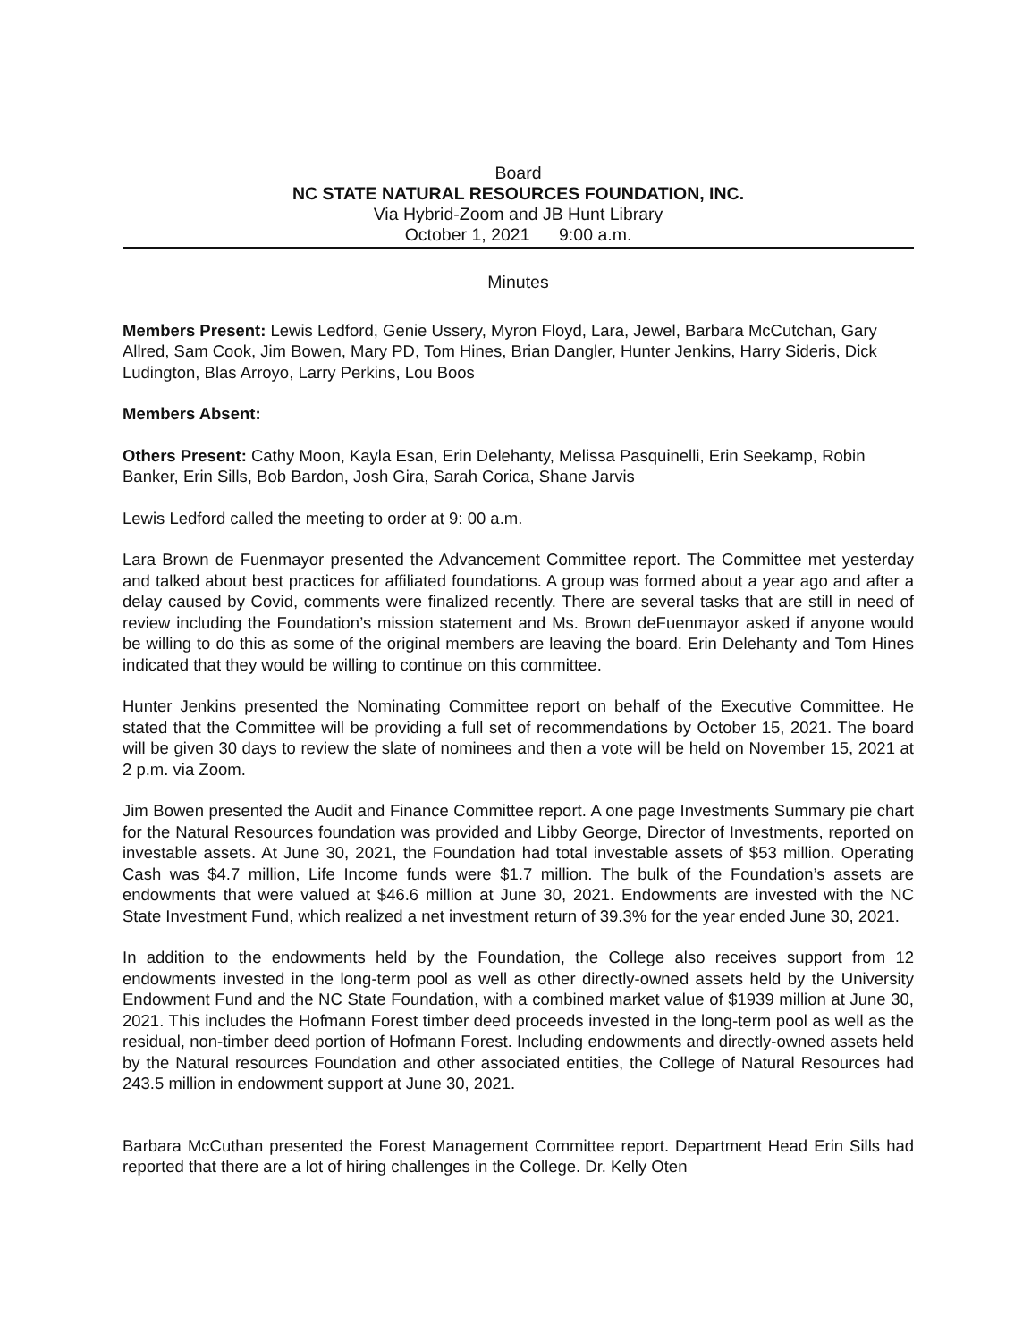Board
NC STATE NATURAL RESOURCES FOUNDATION, INC.
Via Hybrid-Zoom and JB Hunt Library
October 1, 2021 9:00 a.m.
Minutes
Members Present: Lewis Ledford, Genie Ussery, Myron Floyd, Lara, Jewel, Barbara McCutchan, Gary Allred, Sam Cook, Jim Bowen, Mary PD, Tom Hines, Brian Dangler, Hunter Jenkins, Harry Sideris, Dick Ludington, Blas Arroyo, Larry Perkins, Lou Boos
Members Absent:
Others Present: Cathy Moon, Kayla Esan, Erin Delehanty, Melissa Pasquinelli, Erin Seekamp, Robin Banker, Erin Sills, Bob Bardon, Josh Gira, Sarah Corica, Shane Jarvis
Lewis Ledford called the meeting to order at 9: 00 a.m.
Lara Brown de Fuenmayor presented the Advancement Committee report. The Committee met yesterday and talked about best practices for affiliated foundations. A group was formed about a year ago and after a delay caused by Covid, comments were finalized recently. There are several tasks that are still in need of review including the Foundation’s mission statement and Ms. Brown deFuenmayor asked if anyone would be willing to do this as some of the original members are leaving the board. Erin Delehanty and Tom Hines indicated that they would be willing to continue on this committee.
Hunter Jenkins presented the Nominating Committee report on behalf of the Executive Committee. He stated that the Committee will be providing a full set of recommendations by October 15, 2021. The board will be given 30 days to review the slate of nominees and then a vote will be held on November 15, 2021 at 2 p.m. via Zoom.
Jim Bowen presented the Audit and Finance Committee report. A one page Investments Summary pie chart for the Natural Resources foundation was provided and Libby George, Director of Investments, reported on investable assets. At June 30, 2021, the Foundation had total investable assets of $53 million. Operating Cash was $4.7 million, Life Income funds were $1.7 million. The bulk of the Foundation’s assets are endowments that were valued at $46.6 million at June 30, 2021. Endowments are invested with the NC State Investment Fund, which realized a net investment return of 39.3% for the year ended June 30, 2021.
In addition to the endowments held by the Foundation, the College also receives support from 12 endowments invested in the long-term pool as well as other directly-owned assets held by the University Endowment Fund and the NC State Foundation, with a combined market value of $1939 million at June 30, 2021. This includes the Hofmann Forest timber deed proceeds invested in the long-term pool as well as the residual, non-timber deed portion of Hofmann Forest. Including endowments and directly-owned assets held by the Natural resources Foundation and other associated entities, the College of Natural Resources had 243.5 million in endowment support at June 30, 2021.
Barbara McCuthan presented the Forest Management Committee report. Department Head Erin Sills had reported that there are a lot of hiring challenges in the College. Dr. Kelly Oten